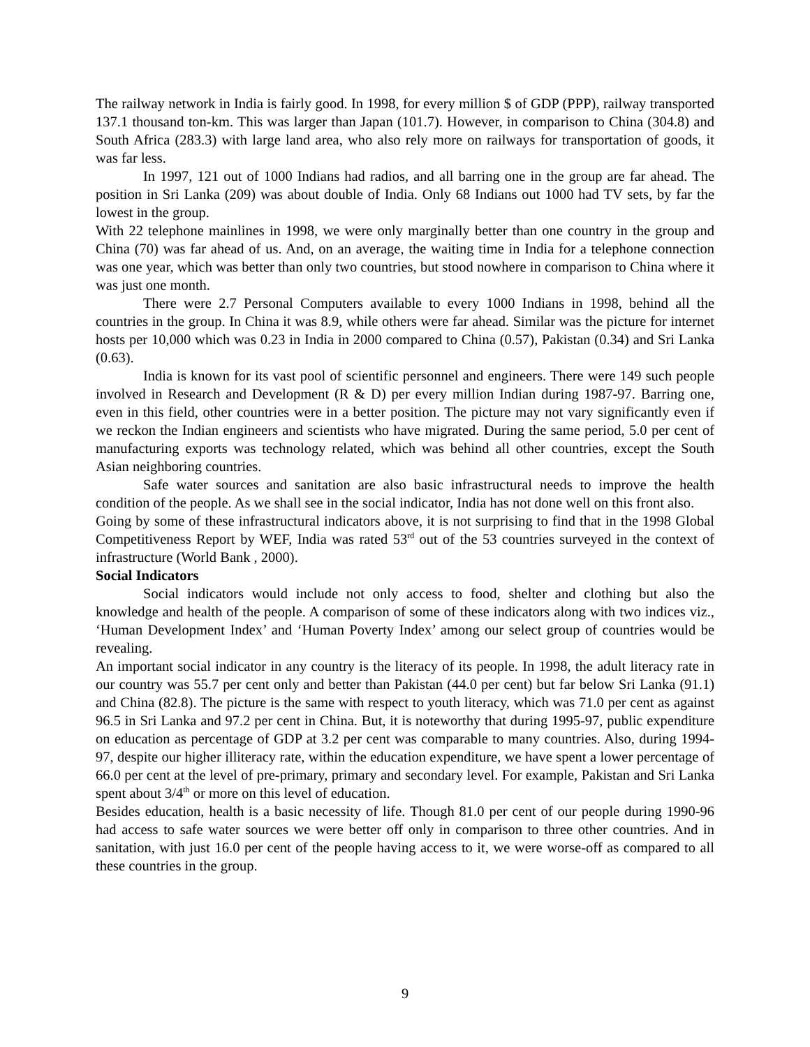The railway network in India is fairly good. In 1998, for every million $ of GDP (PPP), railway transported 137.1 thousand ton-km. This was larger than Japan (101.7). However, in comparison to China (304.8) and South Africa (283.3) with large land area, who also rely more on railways for transportation of goods, it was far less.
In 1997, 121 out of 1000 Indians had radios, and all barring one in the group are far ahead. The position in Sri Lanka (209) was about double of India. Only 68 Indians out 1000 had TV sets, by far the lowest in the group.
With 22 telephone mainlines in 1998, we were only marginally better than one country in the group and China (70) was far ahead of us. And, on an average, the waiting time in India for a telephone connection was one year, which was better than only two countries, but stood nowhere in comparison to China where it was just one month.
There were 2.7 Personal Computers available to every 1000 Indians in 1998, behind all the countries in the group. In China it was 8.9, while others were far ahead. Similar was the picture for internet hosts per 10,000 which was 0.23 in India in 2000 compared to China (0.57), Pakistan (0.34) and Sri Lanka (0.63).
India is known for its vast pool of scientific personnel and engineers. There were 149 such people involved in Research and Development (R & D) per every million Indian during 1987-97. Barring one, even in this field, other countries were in a better position. The picture may not vary significantly even if we reckon the Indian engineers and scientists who have migrated. During the same period, 5.0 per cent of manufacturing exports was technology related, which was behind all other countries, except the South Asian neighboring countries.
Safe water sources and sanitation are also basic infrastructural needs to improve the health condition of the people. As we shall see in the social indicator, India has not done well on this front also.
Going by some of these infrastructural indicators above, it is not surprising to find that in the 1998 Global Competitiveness Report by WEF, India was rated 53<sup>rd</sup> out of the 53 countries surveyed in the context of infrastructure (World Bank , 2000).
Social Indicators
Social indicators would include not only access to food, shelter and clothing but also the knowledge and health of the people. A comparison of some of these indicators along with two indices viz., ‘Human Development Index’ and ‘Human Poverty Index’ among our select group of countries would be revealing.
An important social indicator in any country is the literacy of its people. In 1998, the adult literacy rate in our country was 55.7 per cent only and better than Pakistan (44.0 per cent) but far below Sri Lanka (91.1) and China (82.8). The picture is the same with respect to youth literacy, which was 71.0 per cent as against 96.5 in Sri Lanka and 97.2 per cent in China. But, it is noteworthy that during 1995-97, public expenditure on education as percentage of GDP at 3.2 per cent was comparable to many countries. Also, during 1994-97, despite our higher illiteracy rate, within the education expenditure, we have spent a lower percentage of 66.0 per cent at the level of pre-primary, primary and secondary level. For example, Pakistan and Sri Lanka spent about 3/4<sup>th</sup> or more on this level of education.
Besides education, health is a basic necessity of life. Though 81.0 per cent of our people during 1990-96 had access to safe water sources we were better off only in comparison to three other countries. And in sanitation, with just 16.0 per cent of the people having access to it, we were worse-off as compared to all these countries in the group.
9